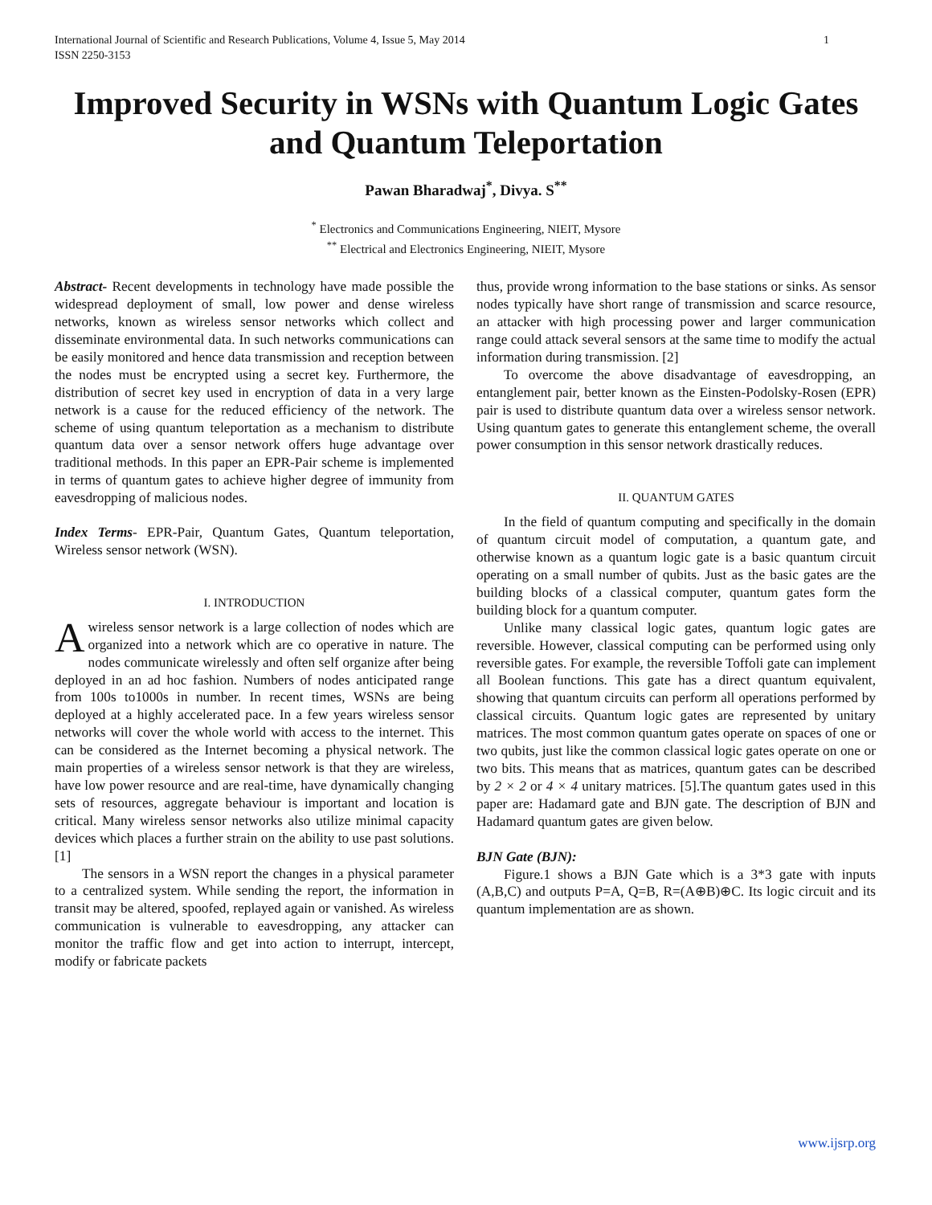International Journal of Scientific and Research Publications, Volume 4, Issue 5, May 2014
ISSN 2250-3153 1
Improved Security in WSNs with Quantum Logic Gates and Quantum Teleportation
Pawan Bharadwaj<sup>*</sup>, Divya. S<sup>**</sup>
<sup>*</sup> Electronics and Communications Engineering, NIEIT, Mysore
<sup>**</sup> Electrical and Electronics Engineering, NIEIT, Mysore
Abstract- Recent developments in technology have made possible the widespread deployment of small, low power and dense wireless networks, known as wireless sensor networks which collect and disseminate environmental data. In such networks communications can be easily monitored and hence data transmission and reception between the nodes must be encrypted using a secret key. Furthermore, the distribution of secret key used in encryption of data in a very large network is a cause for the reduced efficiency of the network. The scheme of using quantum teleportation as a mechanism to distribute quantum data over a sensor network offers huge advantage over traditional methods. In this paper an EPR-Pair scheme is implemented in terms of quantum gates to achieve higher degree of immunity from eavesdropping of malicious nodes.
Index Terms- EPR-Pair, Quantum Gates, Quantum teleportation, Wireless sensor network (WSN).
I. INTRODUCTION
A wireless sensor network is a large collection of nodes which are organized into a network which are co operative in nature. The nodes communicate wirelessly and often self organize after being deployed in an ad hoc fashion. Numbers of nodes anticipated range from 100s to1000s in number. In recent times, WSNs are being deployed at a highly accelerated pace. In a few years wireless sensor networks will cover the whole world with access to the internet. This can be considered as the Internet becoming a physical network. The main properties of a wireless sensor network is that they are wireless, have low power resource and are real-time, have dynamically changing sets of resources, aggregate behaviour is important and location is critical. Many wireless sensor networks also utilize minimal capacity devices which places a further strain on the ability to use past solutions. [1]
The sensors in a WSN report the changes in a physical parameter to a centralized system. While sending the report, the information in transit may be altered, spoofed, replayed again or vanished. As wireless communication is vulnerable to eavesdropping, any attacker can monitor the traffic flow and get into action to interrupt, intercept, modify or fabricate packets
thus, provide wrong information to the base stations or sinks. As sensor nodes typically have short range of transmission and scarce resource, an attacker with high processing power and larger communication range could attack several sensors at the same time to modify the actual information during transmission. [2]
To overcome the above disadvantage of eavesdropping, an entanglement pair, better known as the Einsten-Podolsky-Rosen (EPR) pair is used to distribute quantum data over a wireless sensor network. Using quantum gates to generate this entanglement scheme, the overall power consumption in this sensor network drastically reduces.
II. QUANTUM GATES
In the field of quantum computing and specifically in the domain of quantum circuit model of computation, a quantum gate, and otherwise known as a quantum logic gate is a basic quantum circuit operating on a small number of qubits. Just as the basic gates are the building blocks of a classical computer, quantum gates form the building block for a quantum computer.
Unlike many classical logic gates, quantum logic gates are reversible. However, classical computing can be performed using only reversible gates. For example, the reversible Toffoli gate can implement all Boolean functions. This gate has a direct quantum equivalent, showing that quantum circuits can perform all operations performed by classical circuits. Quantum logic gates are represented by unitary matrices. The most common quantum gates operate on spaces of one or two qubits, just like the common classical logic gates operate on one or two bits. This means that as matrices, quantum gates can be described by 2 × 2 or 4 × 4 unitary matrices. [5].The quantum gates used in this paper are: Hadamard gate and BJN gate. The description of BJN and Hadamard quantum gates are given below.
BJN Gate (BJN):
Figure.1 shows a BJN Gate which is a 3*3 gate with inputs (A,B,C) and outputs P=A, Q=B, R=(A⊕B)⊕C. Its logic circuit and its quantum implementation are as shown.
www.ijsrp.org